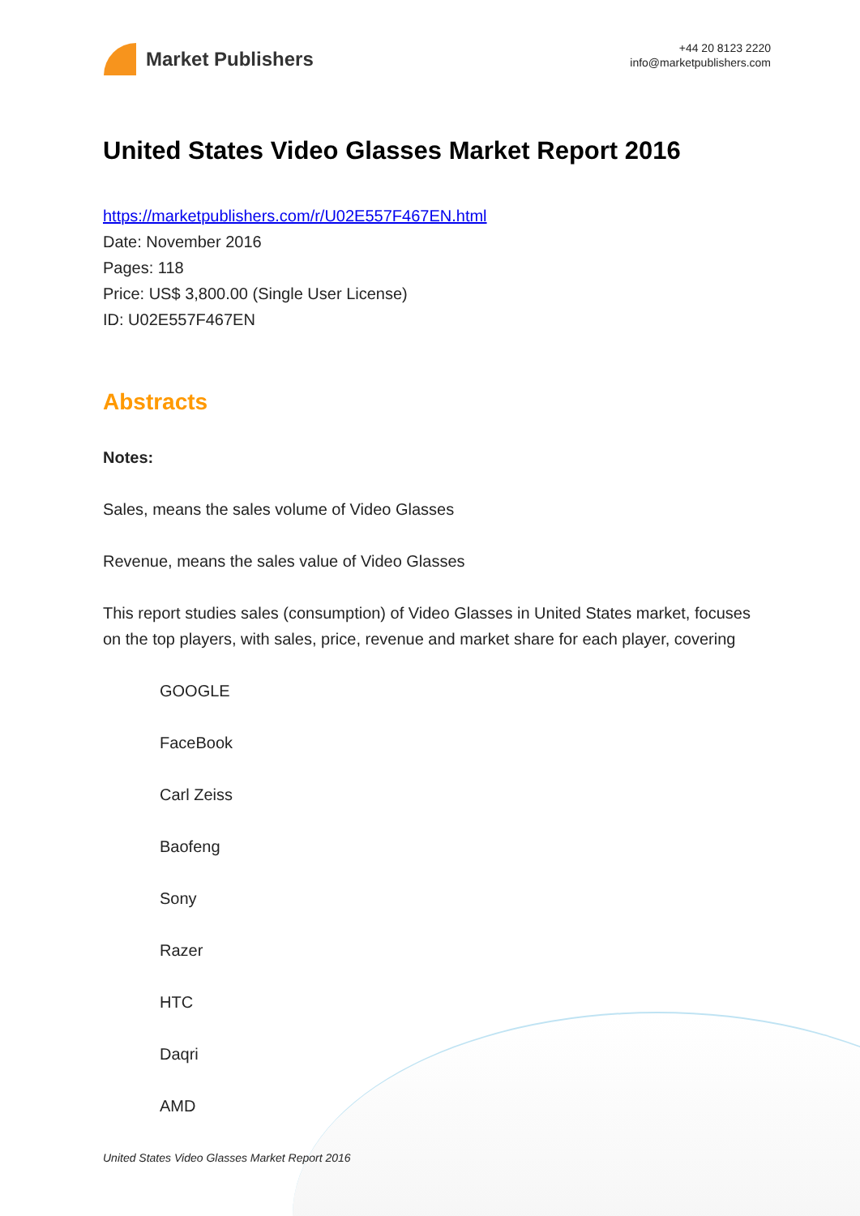Market Publishers
+44 20 8123 2220
info@marketpublishers.com
United States Video Glasses Market Report 2016
https://marketpublishers.com/r/U02E557F467EN.html
Date: November 2016
Pages: 118
Price: US$ 3,800.00 (Single User License)
ID: U02E557F467EN
Abstracts
Notes:
Sales, means the sales volume of Video Glasses
Revenue, means the sales value of Video Glasses
This report studies sales (consumption) of Video Glasses in United States market, focuses on the top players, with sales, price, revenue and market share for each player, covering
GOOGLE
FaceBook
Carl Zeiss
Baofeng
Sony
Razer
HTC
Daqri
AMD
United States Video Glasses Market Report 2016